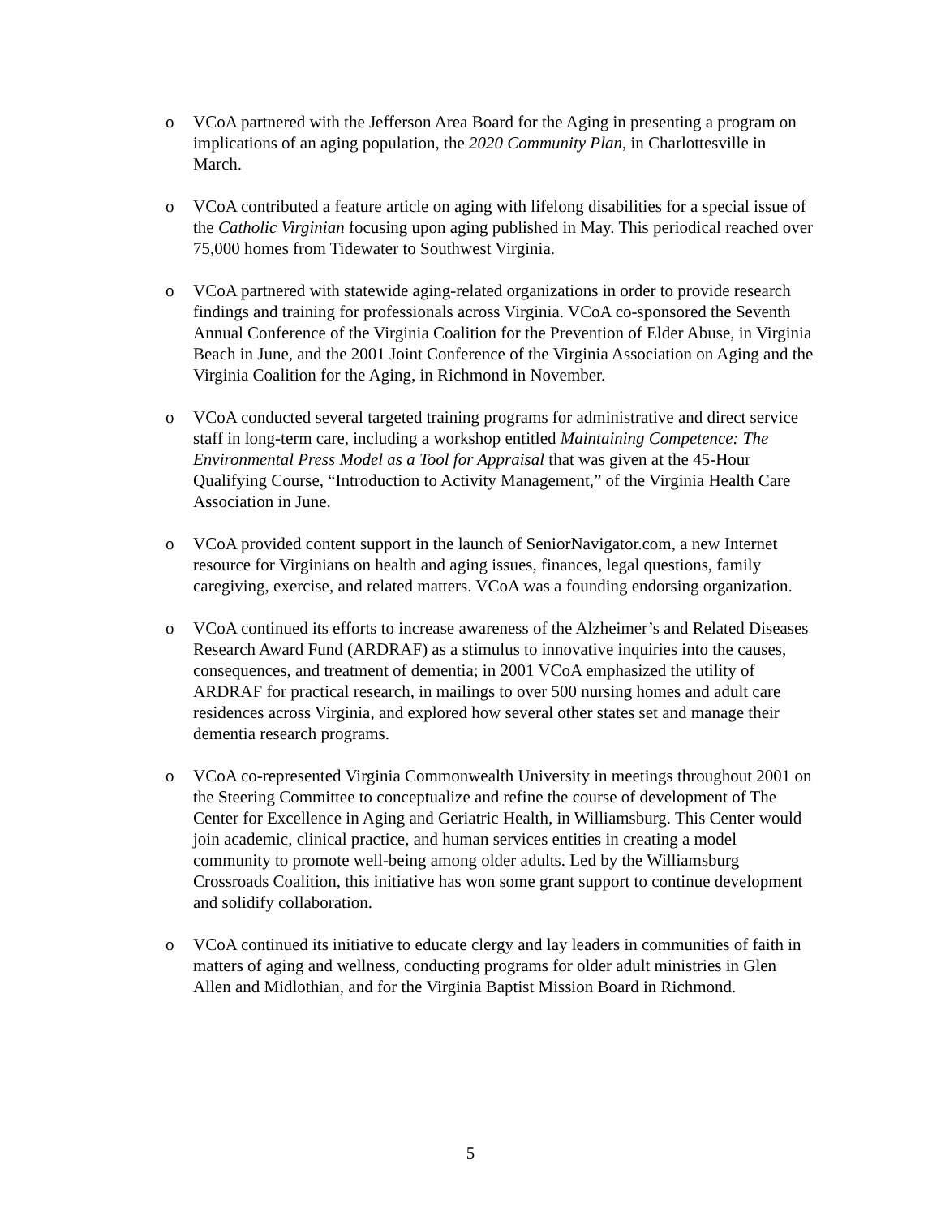o VCoA partnered with the Jefferson Area Board for the Aging in presenting a program on implications of an aging population, the 2020 Community Plan, in Charlottesville in March.
o VCoA contributed a feature article on aging with lifelong disabilities for a special issue of the Catholic Virginian focusing upon aging published in May. This periodical reached over 75,000 homes from Tidewater to Southwest Virginia.
o VCoA partnered with statewide aging-related organizations in order to provide research findings and training for professionals across Virginia. VCoA co-sponsored the Seventh Annual Conference of the Virginia Coalition for the Prevention of Elder Abuse, in Virginia Beach in June, and the 2001 Joint Conference of the Virginia Association on Aging and the Virginia Coalition for the Aging, in Richmond in November.
o VCoA conducted several targeted training programs for administrative and direct service staff in long-term care, including a workshop entitled Maintaining Competence: The Environmental Press Model as a Tool for Appraisal that was given at the 45-Hour Qualifying Course, “Introduction to Activity Management,” of the Virginia Health Care Association in June.
o VCoA provided content support in the launch of SeniorNavigator.com, a new Internet resource for Virginians on health and aging issues, finances, legal questions, family caregiving, exercise, and related matters. VCoA was a founding endorsing organization.
o VCoA continued its efforts to increase awareness of the Alzheimer’s and Related Diseases Research Award Fund (ARDRAF) as a stimulus to innovative inquiries into the causes, consequences, and treatment of dementia; in 2001 VCoA emphasized the utility of ARDRAF for practical research, in mailings to over 500 nursing homes and adult care residences across Virginia, and explored how several other states set and manage their dementia research programs.
o VCoA co-represented Virginia Commonwealth University in meetings throughout 2001 on the Steering Committee to conceptualize and refine the course of development of The Center for Excellence in Aging and Geriatric Health, in Williamsburg. This Center would join academic, clinical practice, and human services entities in creating a model community to promote well-being among older adults. Led by the Williamsburg Crossroads Coalition, this initiative has won some grant support to continue development and solidify collaboration.
o VCoA continued its initiative to educate clergy and lay leaders in communities of faith in matters of aging and wellness, conducting programs for older adult ministries in Glen Allen and Midlothian, and for the Virginia Baptist Mission Board in Richmond.
5